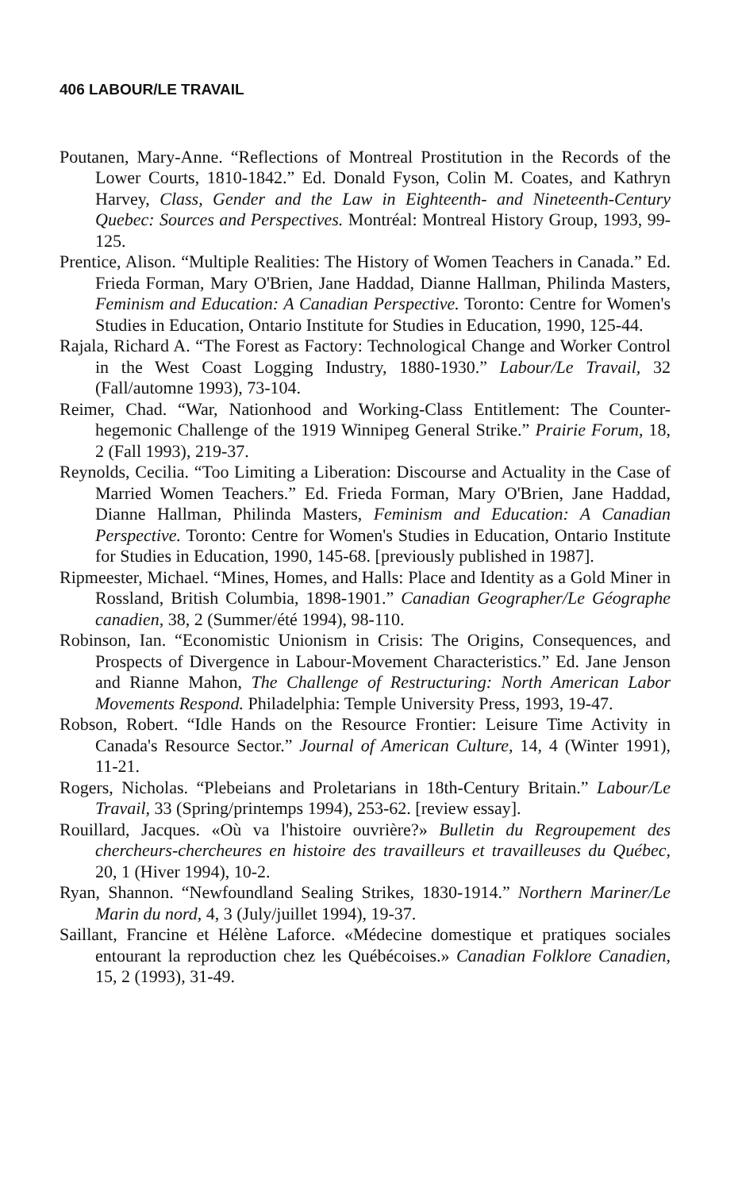406 LABOUR/LE TRAVAIL
Poutanen, Mary-Anne. “Reflections of Montreal Prostitution in the Records of the Lower Courts, 1810-1842.” Ed. Donald Fyson, Colin M. Coates, and Kathryn Harvey, Class, Gender and the Law in Eighteenth- and Nineteenth-Century Quebec: Sources and Perspectives. Montréal: Montreal History Group, 1993, 99-125.
Prentice, Alison. “Multiple Realities: The History of Women Teachers in Canada.” Ed. Frieda Forman, Mary O'Brien, Jane Haddad, Dianne Hallman, Philinda Masters, Feminism and Education: A Canadian Perspective. Toronto: Centre for Women's Studies in Education, Ontario Institute for Studies in Education, 1990, 125-44.
Rajala, Richard A. “The Forest as Factory: Technological Change and Worker Control in the West Coast Logging Industry, 1880-1930.” Labour/Le Travail, 32 (Fall/automne 1993), 73-104.
Reimer, Chad. “War, Nationhood and Working-Class Entitlement: The Counter-hegemonic Challenge of the 1919 Winnipeg General Strike.” Prairie Forum, 18, 2 (Fall 1993), 219-37.
Reynolds, Cecilia. “Too Limiting a Liberation: Discourse and Actuality in the Case of Married Women Teachers.” Ed. Frieda Forman, Mary O'Brien, Jane Haddad, Dianne Hallman, Philinda Masters, Feminism and Education: A Canadian Perspective. Toronto: Centre for Women's Studies in Education, Ontario Institute for Studies in Education, 1990, 145-68. [previously published in 1987].
Ripmeester, Michael. “Mines, Homes, and Halls: Place and Identity as a Gold Miner in Rossland, British Columbia, 1898-1901.” Canadian Geographer/Le Géographe canadien, 38, 2 (Summer/été 1994), 98-110.
Robinson, Ian. “Economistic Unionism in Crisis: The Origins, Consequences, and Prospects of Divergence in Labour-Movement Characteristics.” Ed. Jane Jenson and Rianne Mahon, The Challenge of Restructuring: North American Labor Movements Respond. Philadelphia: Temple University Press, 1993, 19-47.
Robson, Robert. “Idle Hands on the Resource Frontier: Leisure Time Activity in Canada's Resource Sector.” Journal of American Culture, 14, 4 (Winter 1991), 11-21.
Rogers, Nicholas. “Plebeians and Proletarians in 18th-Century Britain.” Labour/Le Travail, 33 (Spring/printemps 1994), 253-62. [review essay].
Rouillard, Jacques. «Où va l'histoire ouvrière?» Bulletin du Regroupement des chercheurs-chercheures en histoire des travailleurs et travailleuses du Québec, 20, 1 (Hiver 1994), 10-2.
Ryan, Shannon. “Newfoundland Sealing Strikes, 1830-1914.” Northern Mariner/Le Marin du nord, 4, 3 (July/juillet 1994), 19-37.
Saillant, Francine et Hélène Laforce. «Médecine domestique et pratiques sociales entourant la reproduction chez les Québécoises.» Canadian Folklore Canadien, 15, 2 (1993), 31-49.